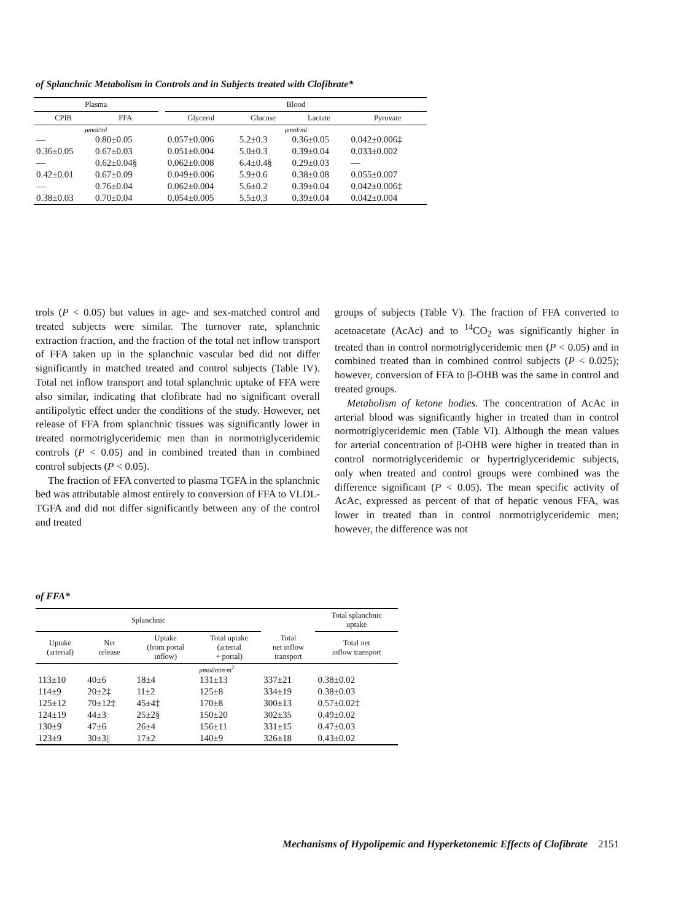of Splanchnic Metabolism in Controls and in Subjects treated with Clofibrate*
| Plasma | | | Blood | | | |
| --- | --- | --- | --- | --- | --- | --- |
| CPIB | FFA | | Glycerol | Glucose | Lactate | Pyruvate |
| μmol/ml | | | μmol/ml | | | |
| — | 0.80±0.05 | | 0.057±0.006 | 5.2±0.3 | 0.36±0.05 | 0.042±0.006‡ |
| 0.36±0.05 | 0.67±0.03 | | 0.051±0.004 | 5.0±0.3 | 0.39±0.04 | 0.033±0.002 |
| — | 0.62±0.04§ | | 0.062±0.008 | 6.4±0.4§ | 0.29±0.03 | — |
| 0.42±0.01 | 0.67±0.09 | | 0.049±0.006 | 5.9±0.6 | 0.38±0.08 | 0.055±0.007 |
| — | 0.76±0.04 | | 0.062±0.004 | 5.6±0.2 | 0.39±0.04 | 0.042±0.006‡ |
| 0.38±0.03 | 0.70±0.04 | | 0.054±0.005 | 5.5±0.3 | 0.39±0.04 | 0.042±0.004 |
trols (P < 0.05) but values in age- and sex-matched control and treated subjects were similar. The turnover rate, splanchnic extraction fraction, and the fraction of the total net inflow transport of FFA taken up in the splanchnic vascular bed did not differ significantly in matched treated and control subjects (Table IV). Total net inflow transport and total splanchnic uptake of FFA were also similar, indicating that clofibrate had no significant overall antilipolytic effect under the conditions of the study. However, net release of FFA from splanchnic tissues was significantly lower in treated normotriglyceridemic men than in normotriglyceridemic controls (P < 0.05) and in combined treated than in combined control subjects (P < 0.05).
The fraction of FFA converted to plasma TGFA in the splanchnic bed was attributable almost entirely to conversion of FFA to VLDL-TGFA and did not differ significantly between any of the control and treated
groups of subjects (Table V). The fraction of FFA converted to acetoacetate (AcAc) and to <sup>14</sup>CO<sub>2</sub> was significantly higher in treated than in control normotriglyceridemic men (P < 0.05) and in combined treated than in combined control subjects (P < 0.025); however, conversion of FFA to β-OHB was the same in control and treated groups.
Metabolism of ketone bodies. The concentration of AcAc in arterial blood was significantly higher in treated than in control normotriglyceridemic men (Table VI). Although the mean values for arterial concentration of β-OHB were higher in treated than in control normotriglyceridemic or hypertriglyceridemic subjects, only when treated and control groups were combined was the difference significant (P < 0.05). The mean specific activity of AcAc, expressed as percent of that of hepatic venous FFA, was lower in treated than in control normotriglyceridemic men; however, the difference was not
of FFA*
| Splanchnic | | | | | Total splanchnic uptake |
| --- | --- | --- | --- | --- | --- |
| Uptake (arterial) | Net release | Uptake (from portal inflow) | Total uptake (arterial + portal) | Total net inflow transport | Total net inflow transport |
| μmol/min·m<sup>2</sup> | | | | | |
| 113±10 | 40±6 | 18±4 | 131±13 | 337±21 | 0.38±0.02 |
| 114±9 | 20±2‡ | 11±2 | 125±8 | 334±19 | 0.38±0.03 |
| 125±12 | 70±12‡ | 45±4‡ | 170±8 | 300±13 | 0.57±0.02‡ |
| 124±19 | 44±3 | 25±2§ | 150±20 | 302±35 | 0.49±0.02 |
| 130±9 | 47±6 | 26±4 | 156±11 | 331±15 | 0.47±0.03 |
| 123±9 | 30±3// | 17±2 | 140±9 | 326±18 | 0.43±0.02 |
Mechanisms of Hypolipemic and Hyperketonemic Effects of Clofibrate 2151